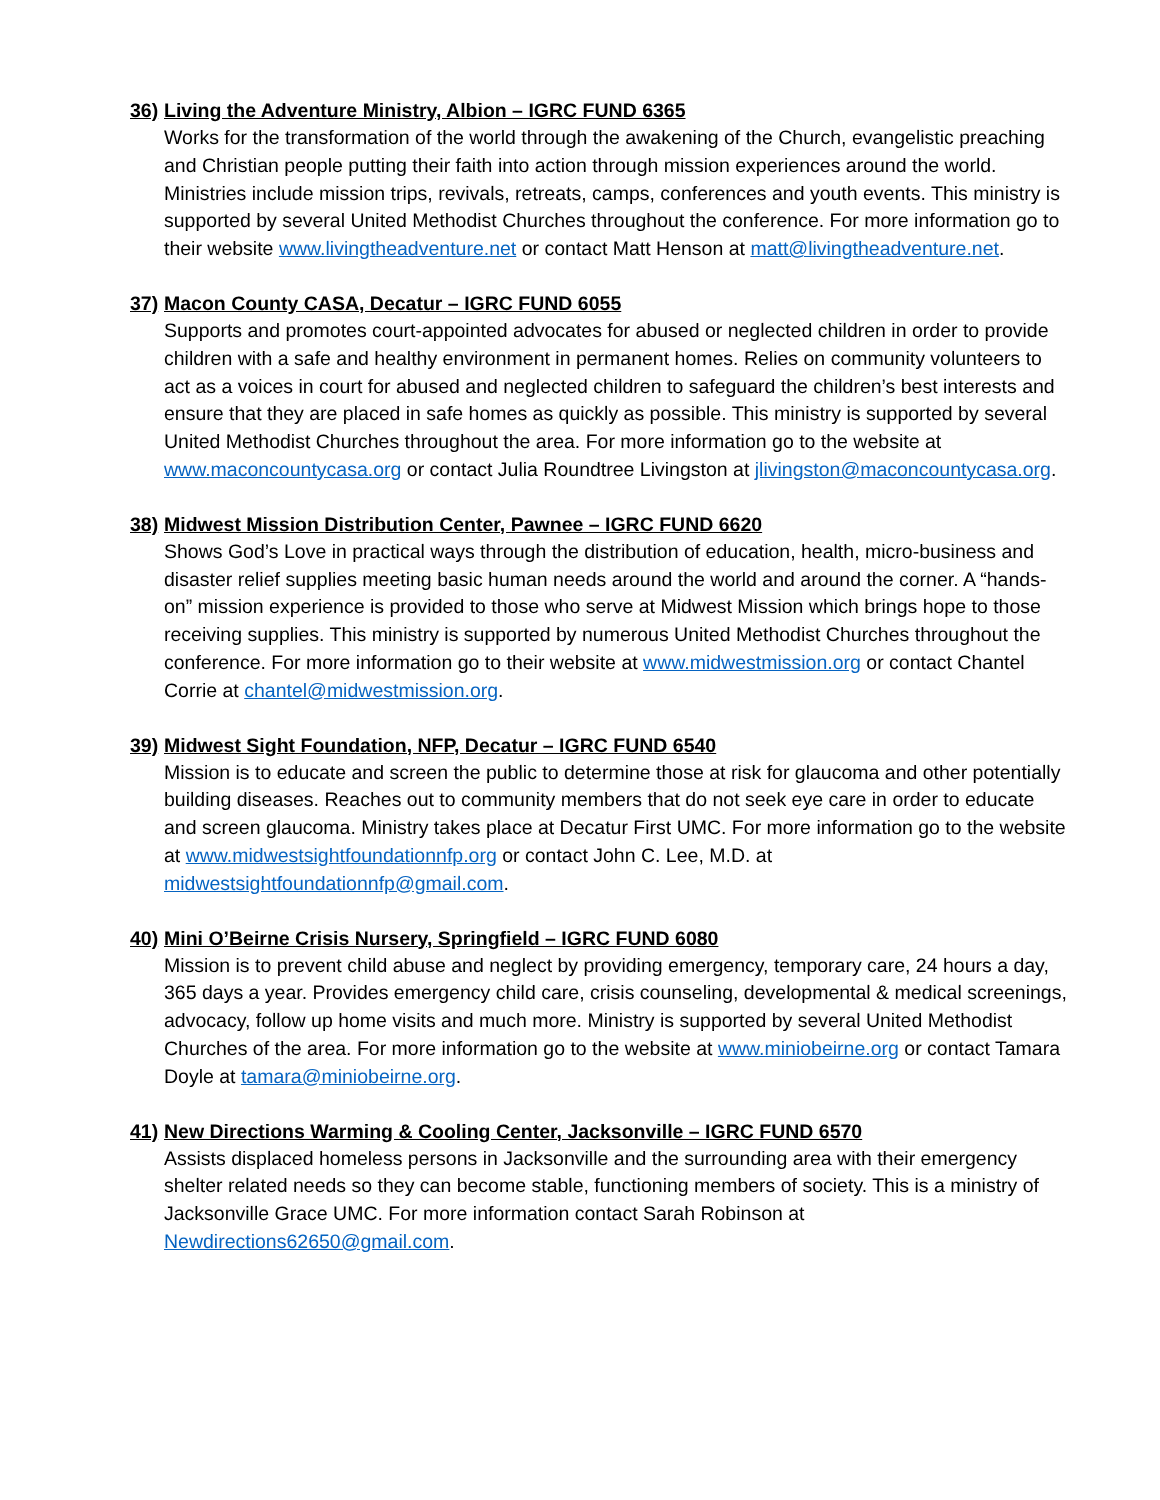36) Living the Adventure Ministry, Albion – IGRC FUND 6365
Works for the transformation of the world through the awakening of the Church, evangelistic preaching and Christian people putting their faith into action through mission experiences around the world. Ministries include mission trips, revivals, retreats, camps, conferences and youth events. This ministry is supported by several United Methodist Churches throughout the conference. For more information go to their website www.livingtheadventure.net or contact Matt Henson at matt@livingtheadventure.net.
37) Macon County CASA, Decatur – IGRC FUND 6055
Supports and promotes court-appointed advocates for abused or neglected children in order to provide children with a safe and healthy environment in permanent homes. Relies on community volunteers to act as a voices in court for abused and neglected children to safeguard the children’s best interests and ensure that they are placed in safe homes as quickly as possible. This ministry is supported by several United Methodist Churches throughout the area. For more information go to the website at www.maconcountycasa.org or contact Julia Roundtree Livingston at jlivingston@maconcountycasa.org.
38) Midwest Mission Distribution Center, Pawnee – IGRC FUND 6620
Shows God’s Love in practical ways through the distribution of education, health, micro-business and disaster relief supplies meeting basic human needs around the world and around the corner. A “hands-on” mission experience is provided to those who serve at Midwest Mission which brings hope to those receiving supplies. This ministry is supported by numerous United Methodist Churches throughout the conference. For more information go to their website at www.midwestmission.org or contact Chantel Corrie at chantel@midwestmission.org.
39) Midwest Sight Foundation, NFP, Decatur – IGRC FUND 6540
Mission is to educate and screen the public to determine those at risk for glaucoma and other potentially building diseases. Reaches out to community members that do not seek eye care in order to educate and screen glaucoma. Ministry takes place at Decatur First UMC. For more information go to the website at www.midwestsightfoundationnfp.org or contact John C. Lee, M.D. at midwestsightfoundationnfp@gmail.com.
40) Mini O’Beirne Crisis Nursery, Springfield – IGRC FUND 6080
Mission is to prevent child abuse and neglect by providing emergency, temporary care, 24 hours a day, 365 days a year. Provides emergency child care, crisis counseling, developmental & medical screenings, advocacy, follow up home visits and much more. Ministry is supported by several United Methodist Churches of the area. For more information go to the website at www.miniobeirne.org or contact Tamara Doyle at tamara@miniobeirne.org.
41) New Directions Warming & Cooling Center, Jacksonville – IGRC FUND 6570
Assists displaced homeless persons in Jacksonville and the surrounding area with their emergency shelter related needs so they can become stable, functioning members of society. This is a ministry of Jacksonville Grace UMC. For more information contact Sarah Robinson at Newdirections62650@gmail.com.